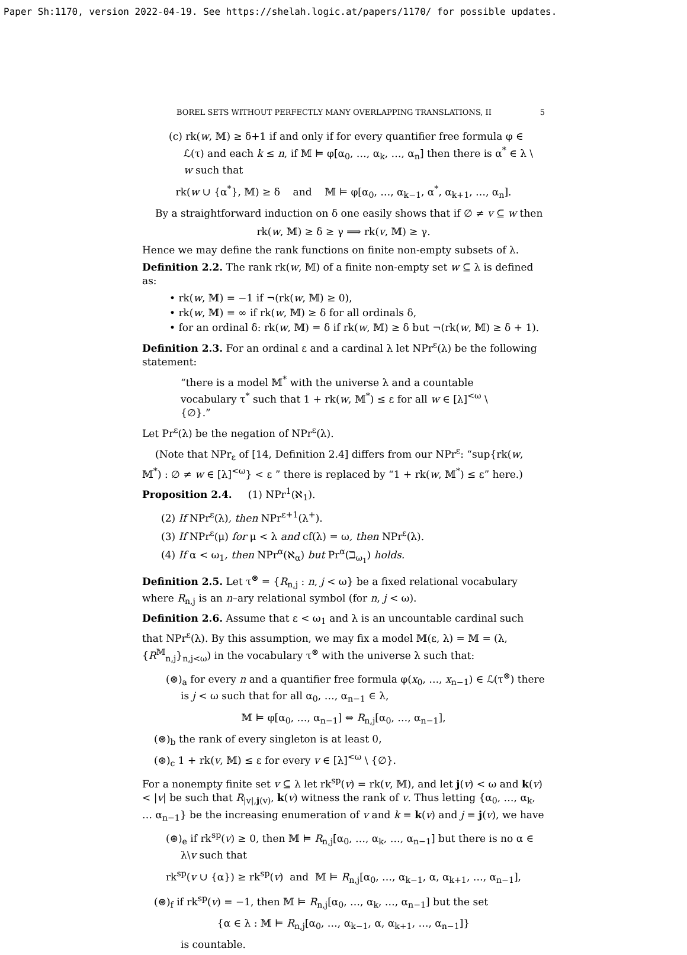Paper Sh:1170, version 2022-04-19. See https://shelah.logic.at/papers/1170/ for possible updates.
BOREL SETS WITHOUT PERFECTLY MANY OVERLAPPING TRANSLATIONS, II 5
(c) rk(w, 𝕄) ≥ δ+1 if and only if for every quantifier free formula φ ∈ ℒ(τ) and each k ≤ n, if 𝕄 ⊨ φ[α<sub>0</sub>, …, α<sub>k</sub>, …, α<sub>n</sub>] then there is α<sup>*</sup> ∈ λ \ w such that
rk(w ∪ {α<sup>*</sup>}, 𝕄) ≥ δ and 𝕄 ⊨ φ[α<sub>0</sub>, …, α<sub>k−1</sub>, α<sup>*</sup>, α<sub>k+1</sub>, …, α<sub>n</sub>].
By a straightforward induction on δ one easily shows that if ∅ ≠ v ⊆ w then
rk(w, 𝕄) ≥ δ ≥ γ ⟹ rk(v, 𝕄) ≥ γ.
Hence we may define the rank functions on finite non-empty subsets of λ.
Definition 2.2. The rank rk(w, 𝕄) of a finite non-empty set w ⊆ λ is defined as:
• rk(w, 𝕄) = −1 if ¬(rk(w, 𝕄) ≥ 0),
• rk(w, 𝕄) = ∞ if rk(w, 𝕄) ≥ δ for all ordinals δ,
• for an ordinal δ: rk(w, 𝕄) = δ if rk(w, 𝕄) ≥ δ but ¬(rk(w, 𝕄) ≥ δ + 1).
Definition 2.3. For an ordinal ε and a cardinal λ let NPr<sup>ε</sup>(λ) be the following statement:
“there is a model 𝕄<sup>*</sup> with the universe λ and a countable vocabulary τ<sup>*</sup> such that 1 + rk(w, 𝕄<sup>*</sup>) ≤ ε for all w ∈ [λ]<sup><ω</sup> \ {∅}.”
Let Pr<sup>ε</sup>(λ) be the negation of NPr<sup>ε</sup>(λ).
(Note that NPr<sub>ε</sub> of [14, Definition 2.4] differs from our NPr<sup>ε</sup>: “sup{rk(w, 𝕄<sup>*</sup>) : ∅ ≠ w ∈ [λ]<sup><ω</sup>} < ε ” there is replaced by “1 + rk(w, 𝕄<sup>*</sup>) ≤ ε” here.)
Proposition 2.4. (1) NPr<sup>1</sup>(ℵ<sub>1</sub>).
(2) If NPr<sup>ε</sup>(λ), then NPr<sup>ε+1</sup>(λ<sup>+</sup>).
(3) If NPr<sup>ε</sup>(μ) for μ < λ and cf(λ) = ω, then NPr<sup>ε</sup>(λ).
(4) If α < ω<sub>1</sub>, then NPr<sup>α</sup>(ℵ<sub>α</sub>) but Pr<sup>α</sup>(ℶ<sub>ω<sub>1</sub></sub>) holds.
Definition 2.5. Let τ<sup>⊗</sup> = {R<sub>n,j</sub> : n, j < ω} be a fixed relational vocabulary where R<sub>n,j</sub> is an n–ary relational symbol (for n, j < ω).
Definition 2.6. Assume that ε < ω<sub>1</sub> and λ is an uncountable cardinal such that NPr<sup>ε</sup>(λ). By this assumption, we may fix a model 𝕄(ε, λ) = 𝕄 = (λ, {R<sup>𝕄</sup><sub>n,j</sub>}<sub>n,j<ω</sub>) in the vocabulary τ<sup>⊗</sup> with the universe λ such that:
(⊛)<sub>a</sub> for every n and a quantifier free formula φ(x<sub>0</sub>, …, x<sub>n−1</sub>) ∈ ℒ(τ<sup>⊗</sup>) there is j < ω such that for all α<sub>0</sub>, …, α<sub>n−1</sub> ∈ λ,
𝕄 ⊨ φ[α<sub>0</sub>, …, α<sub>n−1</sub>] ⇔ R<sub>n,j</sub>[α<sub>0</sub>, …, α<sub>n−1</sub>],
(⊛)<sub>b</sub> the rank of every singleton is at least 0,
(⊛)<sub>c</sub> 1 + rk(v, 𝕄) ≤ ε for every v ∈ [λ]<sup><ω</sup> \ {∅}.
For a nonempty finite set v ⊆ λ let rk<sup>sp</sup>(v) = rk(v, 𝕄), and let j(v) < ω and k(v) < |v| be such that R<sub>|v|,j(v)</sub>, k(v) witness the rank of v. Thus letting {α<sub>0</sub>, …, α<sub>k</sub>, … α<sub>n−1</sub>} be the increasing enumeration of v and k = k(v) and j = j(v), we have
(⊛)<sub>e</sub> if rk<sup>sp</sup>(v) ≥ 0, then 𝕄 ⊨ R<sub>n,j</sub>[α<sub>0</sub>, …, α<sub>k</sub>, …, α<sub>n−1</sub>] but there is no α ∈ λ\v such that
rk<sup>sp</sup>(v ∪ {α}) ≥ rk<sup>sp</sup>(v) and 𝕄 ⊨ R<sub>n,j</sub>[α<sub>0</sub>, …, α<sub>k−1</sub>, α, α<sub>k+1</sub>, …, α<sub>n−1</sub>],
(⊛)<sub>f</sub> if rk<sup>sp</sup>(v) = −1, then 𝕄 ⊨ R<sub>n,j</sub>[α<sub>0</sub>, …, α<sub>k</sub>, …, α<sub>n−1</sub>] but the set
{α ∈ λ : 𝕄 ⊨ R<sub>n,j</sub>[α<sub>0</sub>, …, α<sub>k−1</sub>, α, α<sub>k+1</sub>, …, α<sub>n−1</sub>]}
is countable.